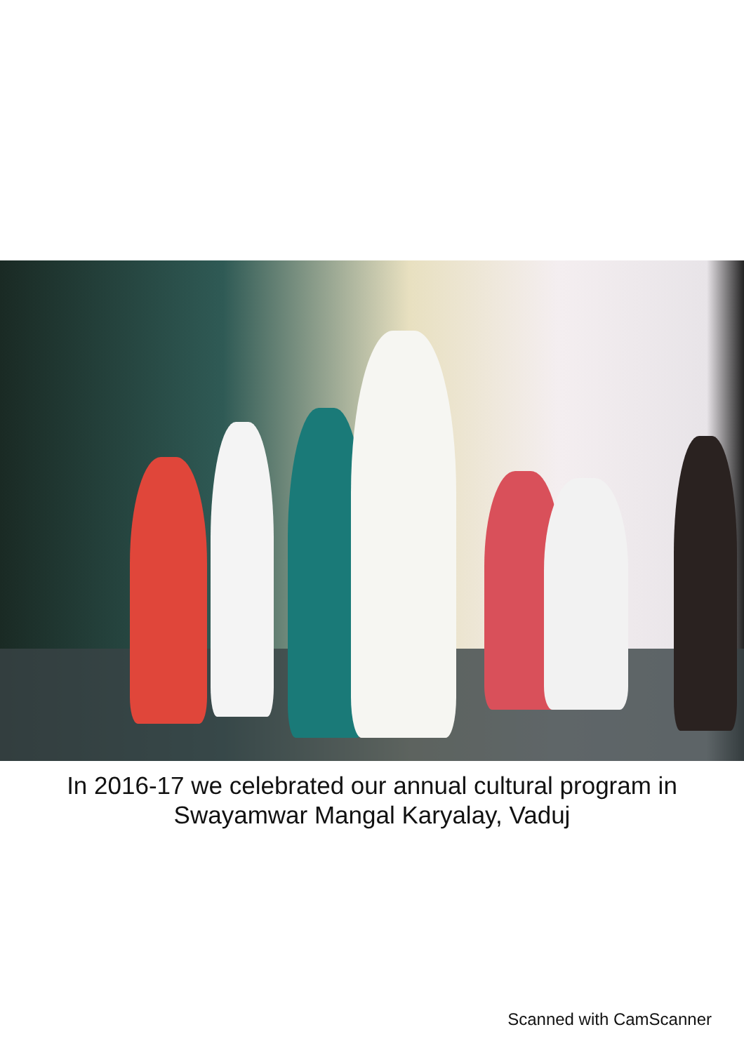In 2016-17 we celebrated our annual cultural program in
Swayamwar Mangal Karyalay, Vaduj
Scanned with CamScanner